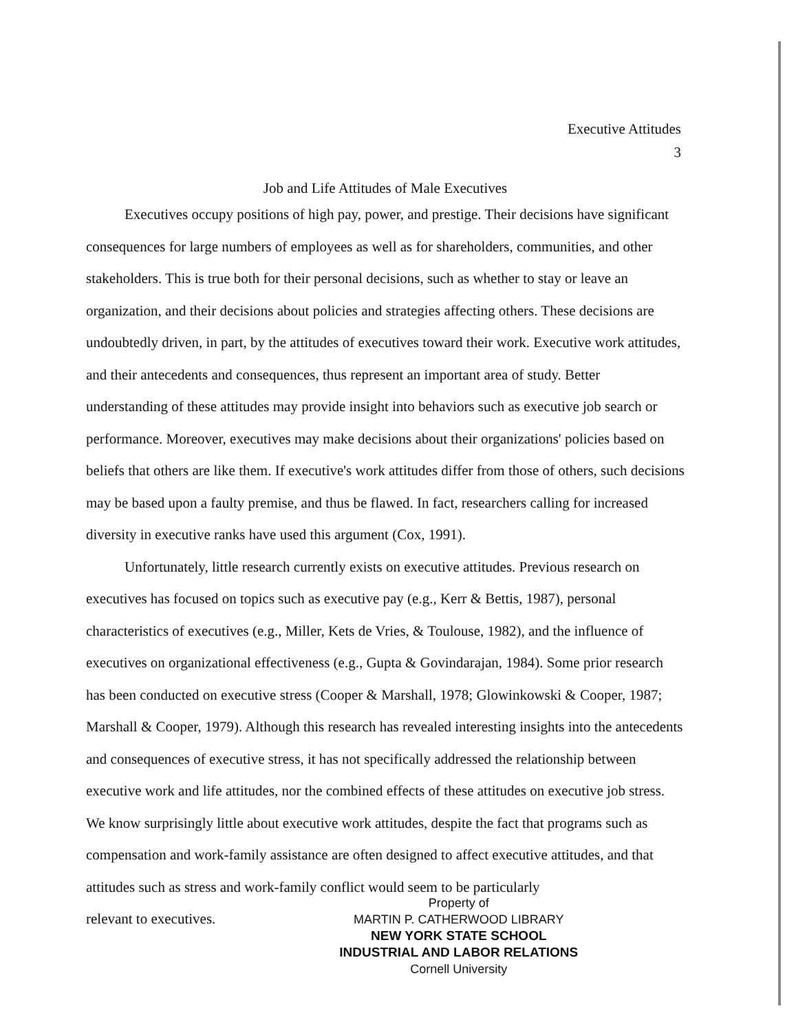Executive Attitudes
3
Job and Life Attitudes of Male Executives
Executives occupy positions of high pay, power, and prestige. Their decisions have significant consequences for large numbers of employees as well as for shareholders, communities, and other stakeholders. This is true both for their personal decisions, such as whether to stay or leave an organization, and their decisions about policies and strategies affecting others. These decisions are undoubtedly driven, in part, by the attitudes of executives toward their work. Executive work attitudes, and their antecedents and consequences, thus represent an important area of study. Better understanding of these attitudes may provide insight into behaviors such as executive job search or performance. Moreover, executives may make decisions about their organizations' policies based on beliefs that others are like them. If executive's work attitudes differ from those of others, such decisions may be based upon a faulty premise, and thus be flawed. In fact, researchers calling for increased diversity in executive ranks have used this argument (Cox, 1991).
Unfortunately, little research currently exists on executive attitudes. Previous research on executives has focused on topics such as executive pay (e.g., Kerr & Bettis, 1987), personal characteristics of executives (e.g., Miller, Kets de Vries, & Toulouse, 1982), and the influence of executives on organizational effectiveness (e.g., Gupta & Govindarajan, 1984). Some prior research has been conducted on executive stress (Cooper & Marshall, 1978; Glowinkowski & Cooper, 1987; Marshall & Cooper, 1979). Although this research has revealed interesting insights into the antecedents and consequences of executive stress, it has not specifically addressed the relationship between executive work and life attitudes, nor the combined effects of these attitudes on executive job stress. We know surprisingly little about executive work attitudes, despite the fact that programs such as compensation and work-family assistance are often designed to affect executive attitudes, and that attitudes such as stress and work-family conflict would seem to be particularly
relevant to executives.
Property of
MARTIN P. CATHERWOOD LIBRARY
NEW YORK STATE SCHOOL
INDUSTRIAL AND LABOR RELATIONS
Cornell University